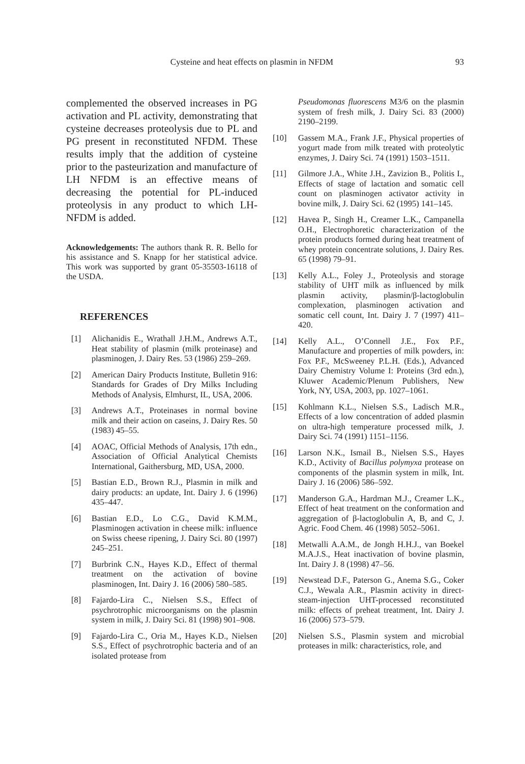Cysteine and heat effects on plasmin in NFDM 93
complemented the observed increases in PG activation and PL activity, demonstrating that cysteine decreases proteolysis due to PL and PG present in reconstituted NFDM. These results imply that the addition of cysteine prior to the pasteurization and manufacture of LH NFDM is an effective means of decreasing the potential for PL-induced proteolysis in any product to which LH-NFDM is added.
Acknowledgements: The authors thank R. R. Bello for his assistance and S. Knapp for her statistical advice. This work was supported by grant 05-35503-16118 of the USDA.
REFERENCES
[1] Alichanidis E., Wrathall J.H.M., Andrews A.T., Heat stability of plasmin (milk proteinase) and plasminogen, J. Dairy Res. 53 (1986) 259–269.
[2] American Dairy Products Institute, Bulletin 916: Standards for Grades of Dry Milks Including Methods of Analysis, Elmhurst, IL, USA, 2006.
[3] Andrews A.T., Proteinases in normal bovine milk and their action on caseins, J. Dairy Res. 50 (1983) 45–55.
[4] AOAC, Official Methods of Analysis, 17th edn., Association of Official Analytical Chemists International, Gaithersburg, MD, USA, 2000.
[5] Bastian E.D., Brown R.J., Plasmin in milk and dairy products: an update, Int. Dairy J. 6 (1996) 435–447.
[6] Bastian E.D., Lo C.G., David K.M.M., Plasminogen activation in cheese milk: influence on Swiss cheese ripening, J. Dairy Sci. 80 (1997) 245–251.
[7] Burbrink C.N., Hayes K.D., Effect of thermal treatment on the activation of bovine plasminogen, Int. Dairy J. 16 (2006) 580–585.
[8] Fajardo-Lira C., Nielsen S.S., Effect of psychrotrophic microorganisms on the plasmin system in milk, J. Dairy Sci. 81 (1998) 901–908.
[9] Fajardo-Lira C., Oria M., Hayes K.D., Nielsen S.S., Effect of psychrotrophic bacteria and of an isolated protease from
Pseudomonas fluorescens M3/6 on the plasmin system of fresh milk, J. Dairy Sci. 83 (2000) 2190–2199.
[10] Gassem M.A., Frank J.F., Physical properties of yogurt made from milk treated with proteolytic enzymes, J. Dairy Sci. 74 (1991) 1503–1511.
[11] Gilmore J.A., White J.H., Zavizion B., Politis I., Effects of stage of lactation and somatic cell count on plasminogen activator activity in bovine milk, J. Dairy Sci. 62 (1995) 141–145.
[12] Havea P., Singh H., Creamer L.K., Campanella O.H., Electrophoretic characterization of the protein products formed during heat treatment of whey protein concentrate solutions, J. Dairy Res. 65 (1998) 79–91.
[13] Kelly A.L., Foley J., Proteolysis and storage stability of UHT milk as influenced by milk plasmin activity, plasmin/β-lactoglobulin complexation, plasminogen activation and somatic cell count, Int. Dairy J. 7 (1997) 411–420.
[14] Kelly A.L., O’Connell J.E., Fox P.F., Manufacture and properties of milk powders, in: Fox P.F., McSweeney P.L.H. (Eds.), Advanced Dairy Chemistry Volume I: Proteins (3rd edn.), Kluwer Academic/Plenum Publishers, New York, NY, USA, 2003, pp. 1027–1061.
[15] Kohlmann K.L., Nielsen S.S., Ladisch M.R., Effects of a low concentration of added plasmin on ultra-high temperature processed milk, J. Dairy Sci. 74 (1991) 1151–1156.
[16] Larson N.K., Ismail B., Nielsen S.S., Hayes K.D., Activity of Bacillus polymyxa protease on components of the plasmin system in milk, Int. Dairy J. 16 (2006) 586–592.
[17] Manderson G.A., Hardman M.J., Creamer L.K., Effect of heat treatment on the conformation and aggregation of β-lactoglobulin A, B, and C, J. Agric. Food Chem. 46 (1998) 5052–5061.
[18] Metwalli A.A.M., de Jongh H.H.J., van Boekel M.A.J.S., Heat inactivation of bovine plasmin, Int. Dairy J. 8 (1998) 47–56.
[19] Newstead D.F., Paterson G., Anema S.G., Coker C.J., Wewala A.R., Plasmin activity in direct-steam-injection UHT-processed reconstituted milk: effects of preheat treatment, Int. Dairy J. 16 (2006) 573–579.
[20] Nielsen S.S., Plasmin system and microbial proteases in milk: characteristics, role, and